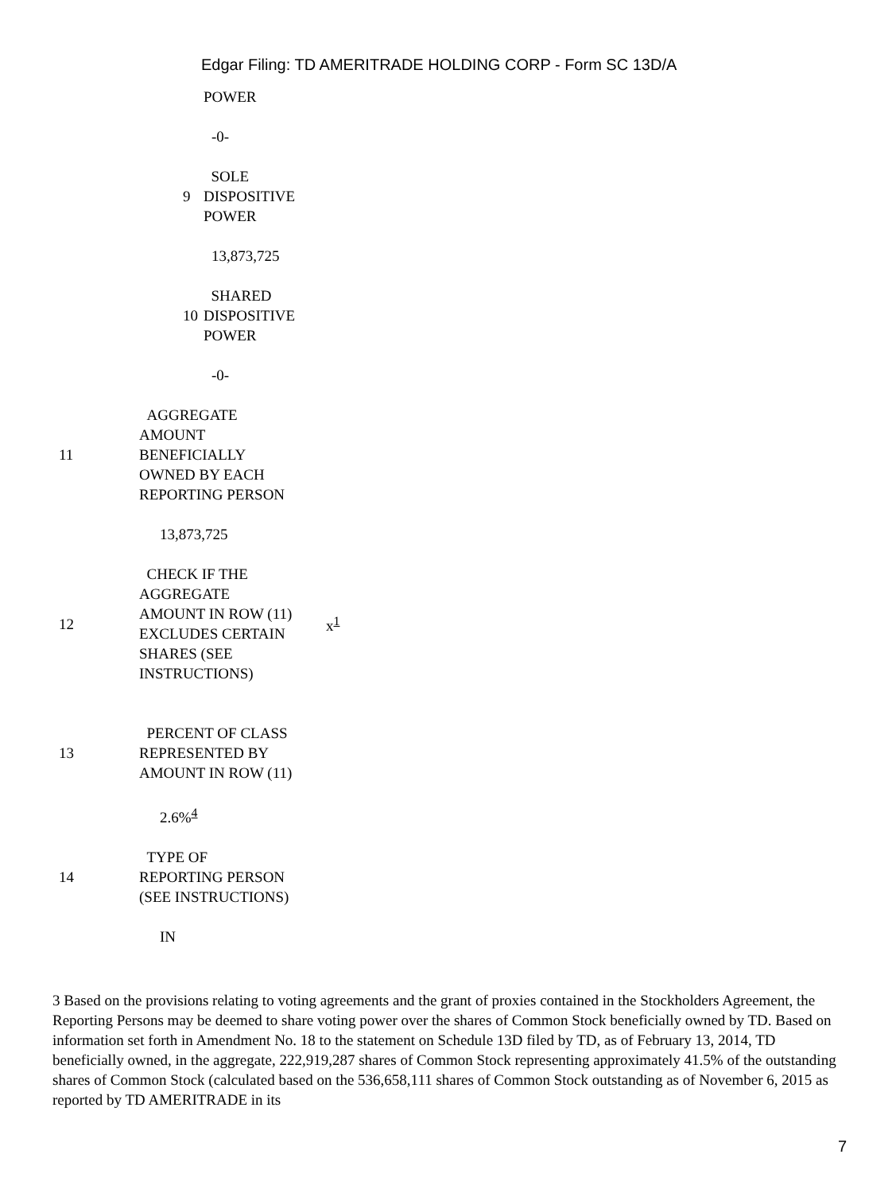Edgar Filing: TD AMERITRADE HOLDING CORP - Form SC 13D/A
POWER
-0-
| 9 | SOLE DISPOSITIVE POWER |
| | 13,873,725 |
| 10 | SHARED DISPOSITIVE POWER |
| | -0- |
| 11 | AGGREGATE AMOUNT BENEFICIALLY OWNED BY EACH REPORTING PERSON | |
| | 13,873,725 | |
| 12 | CHECK IF THE AGGREGATE AMOUNT IN ROW (11) EXCLUDES CERTAIN SHARES (SEE INSTRUCTIONS) | x<sup>1</sup> |
| 13 | PERCENT OF CLASS REPRESENTED BY AMOUNT IN ROW (11) | |
| | 2.6%<sup>4</sup> | |
| 14 | TYPE OF REPORTING PERSON (SEE INSTRUCTIONS) | |
| | IN | |
3 Based on the provisions relating to voting agreements and the grant of proxies contained in the Stockholders Agreement, the Reporting Persons may be deemed to share voting power over the shares of Common Stock beneficially owned by TD. Based on information set forth in Amendment No. 18 to the statement on Schedule 13D filed by TD, as of February 13, 2014, TD beneficially owned, in the aggregate, 222,919,287 shares of Common Stock representing approximately 41.5% of the outstanding shares of Common Stock (calculated based on the 536,658,111 shares of Common Stock outstanding as of November 6, 2015 as reported by TD AMERITRADE in its
7